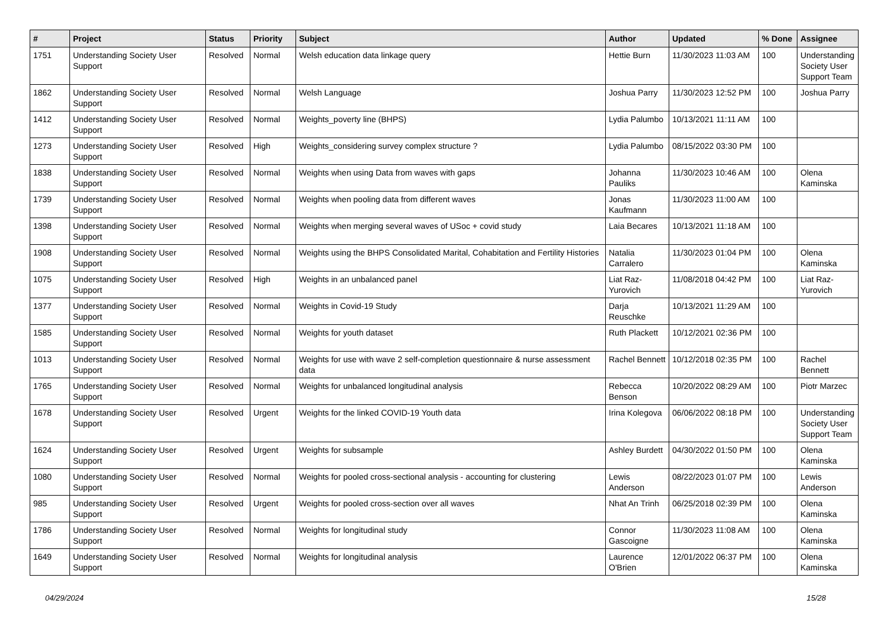| # | Project | Status | Priority | Subject | Author | Updated | % Done | Assignee |
| --- | --- | --- | --- | --- | --- | --- | --- | --- |
| 1751 | Understanding Society User Support | Resolved | Normal | Welsh education data linkage query | Hettie Burn | 11/30/2023 11:03 AM | 100 | Understanding Society User Support Team |
| 1862 | Understanding Society User Support | Resolved | Normal | Welsh Language | Joshua Parry | 11/30/2023 12:52 PM | 100 | Joshua Parry |
| 1412 | Understanding Society User Support | Resolved | Normal | Weights_poverty line (BHPS) | Lydia Palumbo | 10/13/2021 11:11 AM | 100 | |
| 1273 | Understanding Society User Support | Resolved | High | Weights_considering survey complex structure ? | Lydia Palumbo | 08/15/2022 03:30 PM | 100 | |
| 1838 | Understanding Society User Support | Resolved | Normal | Weights when using Data from waves with gaps | Johanna Pauliks | 11/30/2023 10:46 AM | 100 | Olena Kaminska |
| 1739 | Understanding Society User Support | Resolved | Normal | Weights when pooling data from different waves | Jonas Kaufmann | 11/30/2023 11:00 AM | 100 | |
| 1398 | Understanding Society User Support | Resolved | Normal | Weights when merging several waves of USoc + covid study | Laia Becares | 10/13/2021 11:18 AM | 100 | |
| 1908 | Understanding Society User Support | Resolved | Normal | Weights using the BHPS Consolidated Marital, Cohabitation and Fertility Histories | Natalia Carralero | 11/30/2023 01:04 PM | 100 | Olena Kaminska |
| 1075 | Understanding Society User Support | Resolved | High | Weights in an unbalanced panel | Liat Raz-Yurovich | 11/08/2018 04:42 PM | 100 | Liat Raz-Yurovich |
| 1377 | Understanding Society User Support | Resolved | Normal | Weights in Covid-19 Study | Darja Reuschke | 10/13/2021 11:29 AM | 100 | |
| 1585 | Understanding Society User Support | Resolved | Normal | Weights for youth dataset | Ruth Plackett | 10/12/2021 02:36 PM | 100 | |
| 1013 | Understanding Society User Support | Resolved | Normal | Weights for use with wave 2 self-completion questionnaire & nurse assessment data | Rachel Bennett | 10/12/2018 02:35 PM | 100 | Rachel Bennett |
| 1765 | Understanding Society User Support | Resolved | Normal | Weights for unbalanced longitudinal analysis | Rebecca Benson | 10/20/2022 08:29 AM | 100 | Piotr Marzec |
| 1678 | Understanding Society User Support | Resolved | Urgent | Weights for the linked COVID-19 Youth data | Irina Kolegova | 06/06/2022 08:18 PM | 100 | Understanding Society User Support Team |
| 1624 | Understanding Society User Support | Resolved | Urgent | Weights for subsample | Ashley Burdett | 04/30/2022 01:50 PM | 100 | Olena Kaminska |
| 1080 | Understanding Society User Support | Resolved | Normal | Weights for pooled cross-sectional analysis - accounting for clustering | Lewis Anderson | 08/22/2023 01:07 PM | 100 | Lewis Anderson |
| 985 | Understanding Society User Support | Resolved | Urgent | Weights for pooled cross-section over all waves | Nhat An Trinh | 06/25/2018 02:39 PM | 100 | Olena Kaminska |
| 1786 | Understanding Society User Support | Resolved | Normal | Weights for longitudinal study | Connor Gascoigne | 11/30/2023 11:08 AM | 100 | Olena Kaminska |
| 1649 | Understanding Society User Support | Resolved | Normal | Weights for longitudinal analysis | Laurence O'Brien | 12/01/2022 06:37 PM | 100 | Olena Kaminska |
04/29/2024 15/28